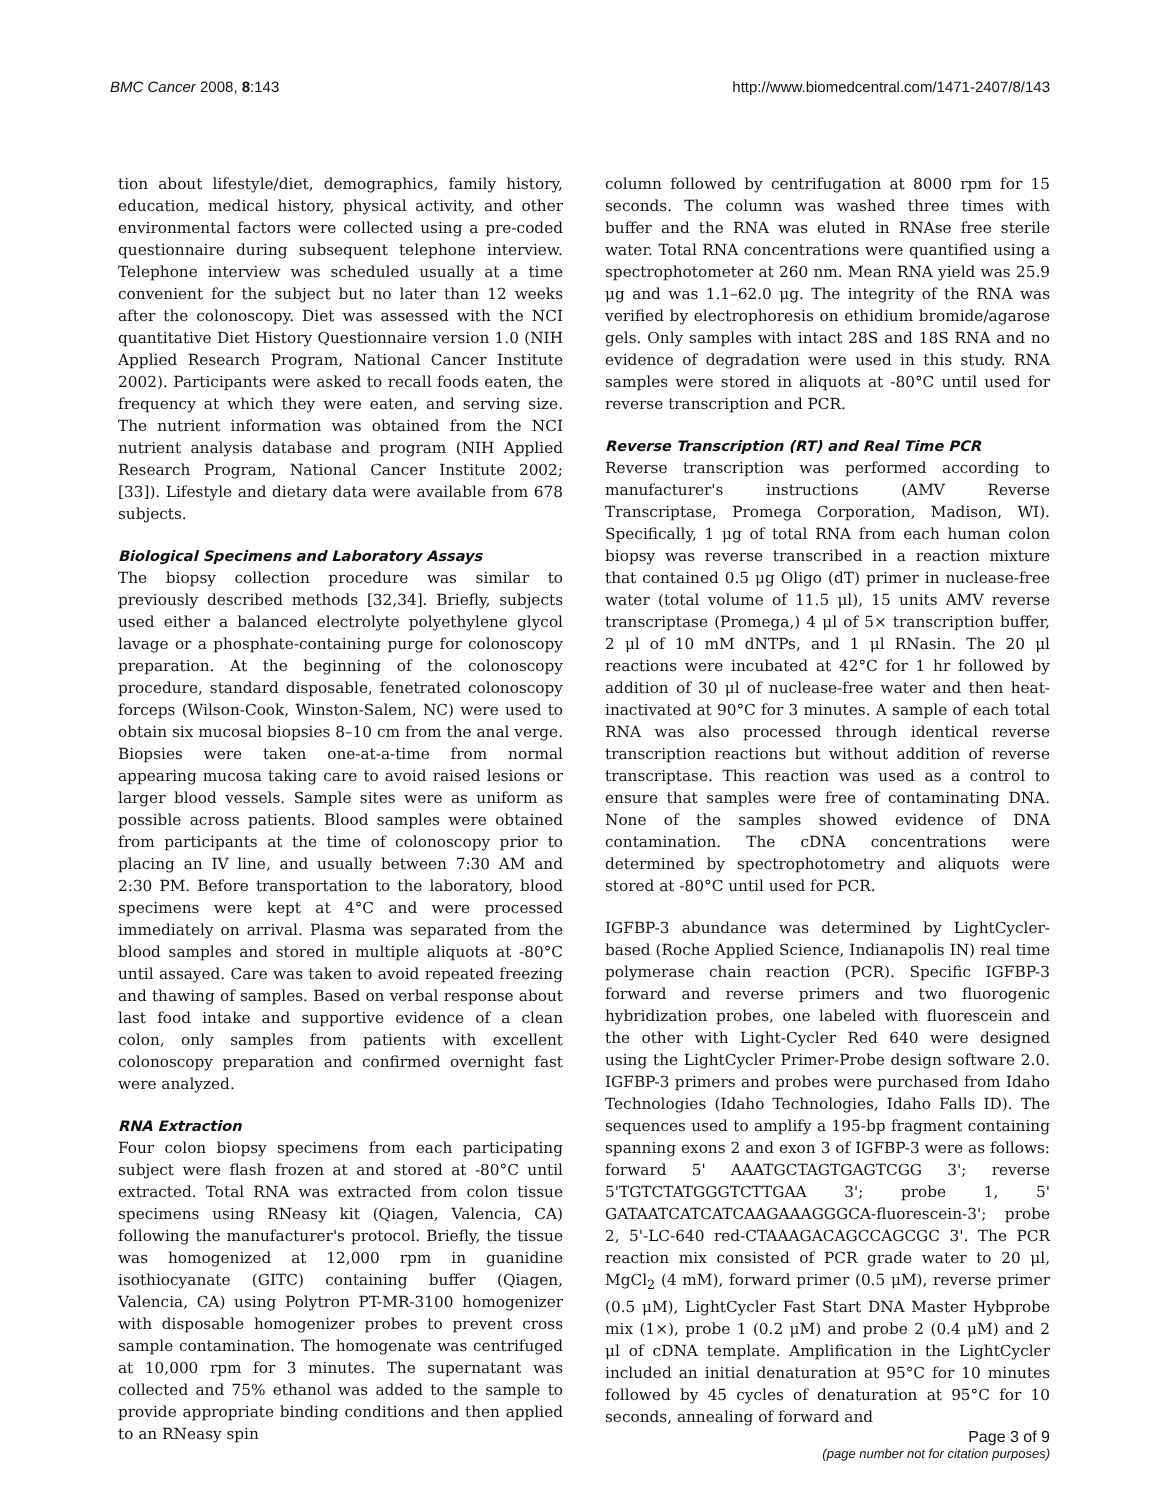BMC Cancer 2008, 8:143 http://www.biomedcentral.com/1471-2407/8/143
tion about lifestyle/diet, demographics, family history, education, medical history, physical activity, and other environmental factors were collected using a pre-coded questionnaire during subsequent telephone interview. Telephone interview was scheduled usually at a time convenient for the subject but no later than 12 weeks after the colonoscopy. Diet was assessed with the NCI quantitative Diet History Questionnaire version 1.0 (NIH Applied Research Program, National Cancer Institute 2002). Participants were asked to recall foods eaten, the frequency at which they were eaten, and serving size. The nutrient information was obtained from the NCI nutrient analysis database and program (NIH Applied Research Program, National Cancer Institute 2002; [33]). Lifestyle and dietary data were available from 678 subjects.
Biological Specimens and Laboratory Assays
The biopsy collection procedure was similar to previously described methods [32,34]. Briefly, subjects used either a balanced electrolyte polyethylene glycol lavage or a phosphate-containing purge for colonoscopy preparation. At the beginning of the colonoscopy procedure, standard disposable, fenetrated colonoscopy forceps (Wilson-Cook, Winston-Salem, NC) were used to obtain six mucosal biopsies 8–10 cm from the anal verge. Biopsies were taken one-at-a-time from normal appearing mucosa taking care to avoid raised lesions or larger blood vessels. Sample sites were as uniform as possible across patients. Blood samples were obtained from participants at the time of colonoscopy prior to placing an IV line, and usually between 7:30 AM and 2:30 PM. Before transportation to the laboratory, blood specimens were kept at 4°C and were processed immediately on arrival. Plasma was separated from the blood samples and stored in multiple aliquots at -80°C until assayed. Care was taken to avoid repeated freezing and thawing of samples. Based on verbal response about last food intake and supportive evidence of a clean colon, only samples from patients with excellent colonoscopy preparation and confirmed overnight fast were analyzed.
RNA Extraction
Four colon biopsy specimens from each participating subject were flash frozen at and stored at -80°C until extracted. Total RNA was extracted from colon tissue specimens using RNeasy kit (Qiagen, Valencia, CA) following the manufacturer's protocol. Briefly, the tissue was homogenized at 12,000 rpm in guanidine isothiocyanate (GITC) containing buffer (Qiagen, Valencia, CA) using Polytron PT-MR-3100 homogenizer with disposable homogenizer probes to prevent cross sample contamination. The homogenate was centrifuged at 10,000 rpm for 3 minutes. The supernatant was collected and 75% ethanol was added to the sample to provide appropriate binding conditions and then applied to an RNeasy spin
column followed by centrifugation at 8000 rpm for 15 seconds. The column was washed three times with buffer and the RNA was eluted in RNAse free sterile water. Total RNA concentrations were quantified using a spectrophotometer at 260 nm. Mean RNA yield was 25.9 μg and was 1.1–62.0 μg. The integrity of the RNA was verified by electrophoresis on ethidium bromide/agarose gels. Only samples with intact 28S and 18S RNA and no evidence of degradation were used in this study. RNA samples were stored in aliquots at -80°C until used for reverse transcription and PCR.
Reverse Transcription (RT) and Real Time PCR
Reverse transcription was performed according to manufacturer's instructions (AMV Reverse Transcriptase, Promega Corporation, Madison, WI). Specifically, 1 μg of total RNA from each human colon biopsy was reverse transcribed in a reaction mixture that contained 0.5 μg Oligo (dT) primer in nuclease-free water (total volume of 11.5 μl), 15 units AMV reverse transcriptase (Promega,) 4 μl of 5× transcription buffer, 2 μl of 10 mM dNTPs, and 1 μl RNasin. The 20 μl reactions were incubated at 42°C for 1 hr followed by addition of 30 μl of nuclease-free water and then heat-inactivated at 90°C for 3 minutes. A sample of each total RNA was also processed through identical reverse transcription reactions but without addition of reverse transcriptase. This reaction was used as a control to ensure that samples were free of contaminating DNA. None of the samples showed evidence of DNA contamination. The cDNA concentrations were determined by spectrophotometry and aliquots were stored at -80°C until used for PCR.
IGFBP-3 abundance was determined by LightCycler-based (Roche Applied Science, Indianapolis IN) real time polymerase chain reaction (PCR). Specific IGFBP-3 forward and reverse primers and two fluorogenic hybridization probes, one labeled with fluorescein and the other with Light-Cycler Red 640 were designed using the LightCycler Primer-Probe design software 2.0. IGFBP-3 primers and probes were purchased from Idaho Technologies (Idaho Technologies, Idaho Falls ID). The sequences used to amplify a 195-bp fragment containing spanning exons 2 and exon 3 of IGFBP-3 were as follows: forward 5' AAATGCTAGTGAGTCGG 3'; reverse 5'TGTCTATGGGTCTTGAA 3'; probe 1, 5' GATAATCATCATCAAGAAAGGGCA-fluorescein-3'; probe 2, 5'-LC-640 red-CTAAAGACAGCCAGCGC 3'. The PCR reaction mix consisted of PCR grade water to 20 μl, MgCl<sub>2</sub> (4 mM), forward primer (0.5 μM), reverse primer (0.5 μM), LightCycler Fast Start DNA Master Hybprobe mix (1×), probe 1 (0.2 μM) and probe 2 (0.4 μM) and 2 μl of cDNA template. Amplification in the LightCycler included an initial denaturation at 95°C for 10 minutes followed by 45 cycles of denaturation at 95°C for 10 seconds, annealing of forward and
Page 3 of 9
(page number not for citation purposes)